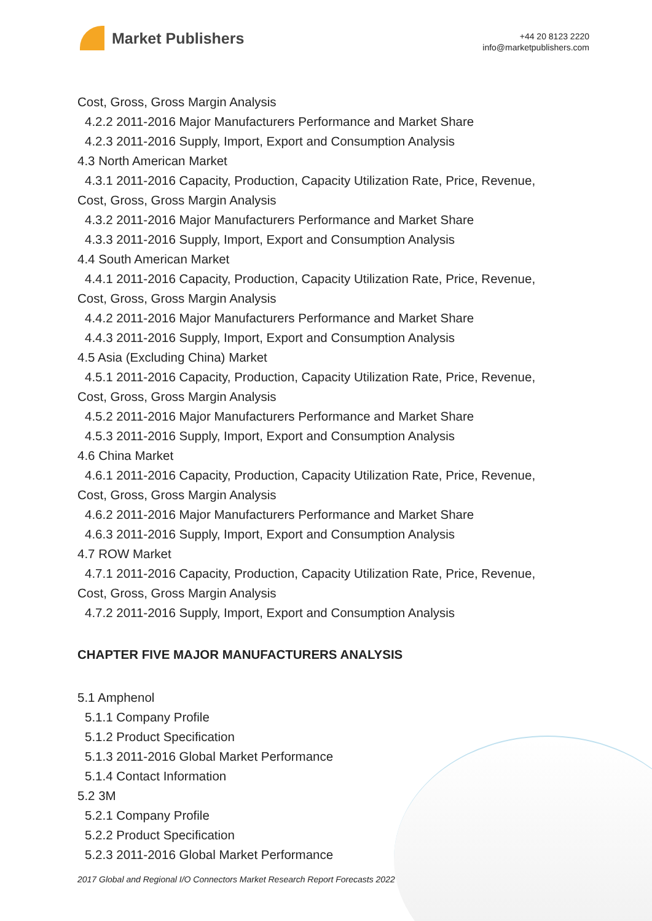Market Publishers
+44 20 8123 2220
info@marketpublishers.com
Cost, Gross, Gross Margin Analysis
4.2.2 2011-2016 Major Manufacturers Performance and Market Share
4.2.3 2011-2016 Supply, Import, Export and Consumption Analysis
4.3 North American Market
4.3.1 2011-2016 Capacity, Production, Capacity Utilization Rate, Price, Revenue,
Cost, Gross, Gross Margin Analysis
4.3.2 2011-2016 Major Manufacturers Performance and Market Share
4.3.3 2011-2016 Supply, Import, Export and Consumption Analysis
4.4 South American Market
4.4.1 2011-2016 Capacity, Production, Capacity Utilization Rate, Price, Revenue,
Cost, Gross, Gross Margin Analysis
4.4.2 2011-2016 Major Manufacturers Performance and Market Share
4.4.3 2011-2016 Supply, Import, Export and Consumption Analysis
4.5 Asia (Excluding China) Market
4.5.1 2011-2016 Capacity, Production, Capacity Utilization Rate, Price, Revenue,
Cost, Gross, Gross Margin Analysis
4.5.2 2011-2016 Major Manufacturers Performance and Market Share
4.5.3 2011-2016 Supply, Import, Export and Consumption Analysis
4.6 China Market
4.6.1 2011-2016 Capacity, Production, Capacity Utilization Rate, Price, Revenue,
Cost, Gross, Gross Margin Analysis
4.6.2 2011-2016 Major Manufacturers Performance and Market Share
4.6.3 2011-2016 Supply, Import, Export and Consumption Analysis
4.7 ROW Market
4.7.1 2011-2016 Capacity, Production, Capacity Utilization Rate, Price, Revenue,
Cost, Gross, Gross Margin Analysis
4.7.2 2011-2016 Supply, Import, Export and Consumption Analysis
CHAPTER FIVE MAJOR MANUFACTURERS ANALYSIS
5.1 Amphenol
5.1.1 Company Profile
5.1.2 Product Specification
5.1.3 2011-2016 Global Market Performance
5.1.4 Contact Information
5.2 3M
5.2.1 Company Profile
5.2.2 Product Specification
5.2.3 2011-2016 Global Market Performance
2017 Global and Regional I/O Connectors Market Research Report Forecasts 2022